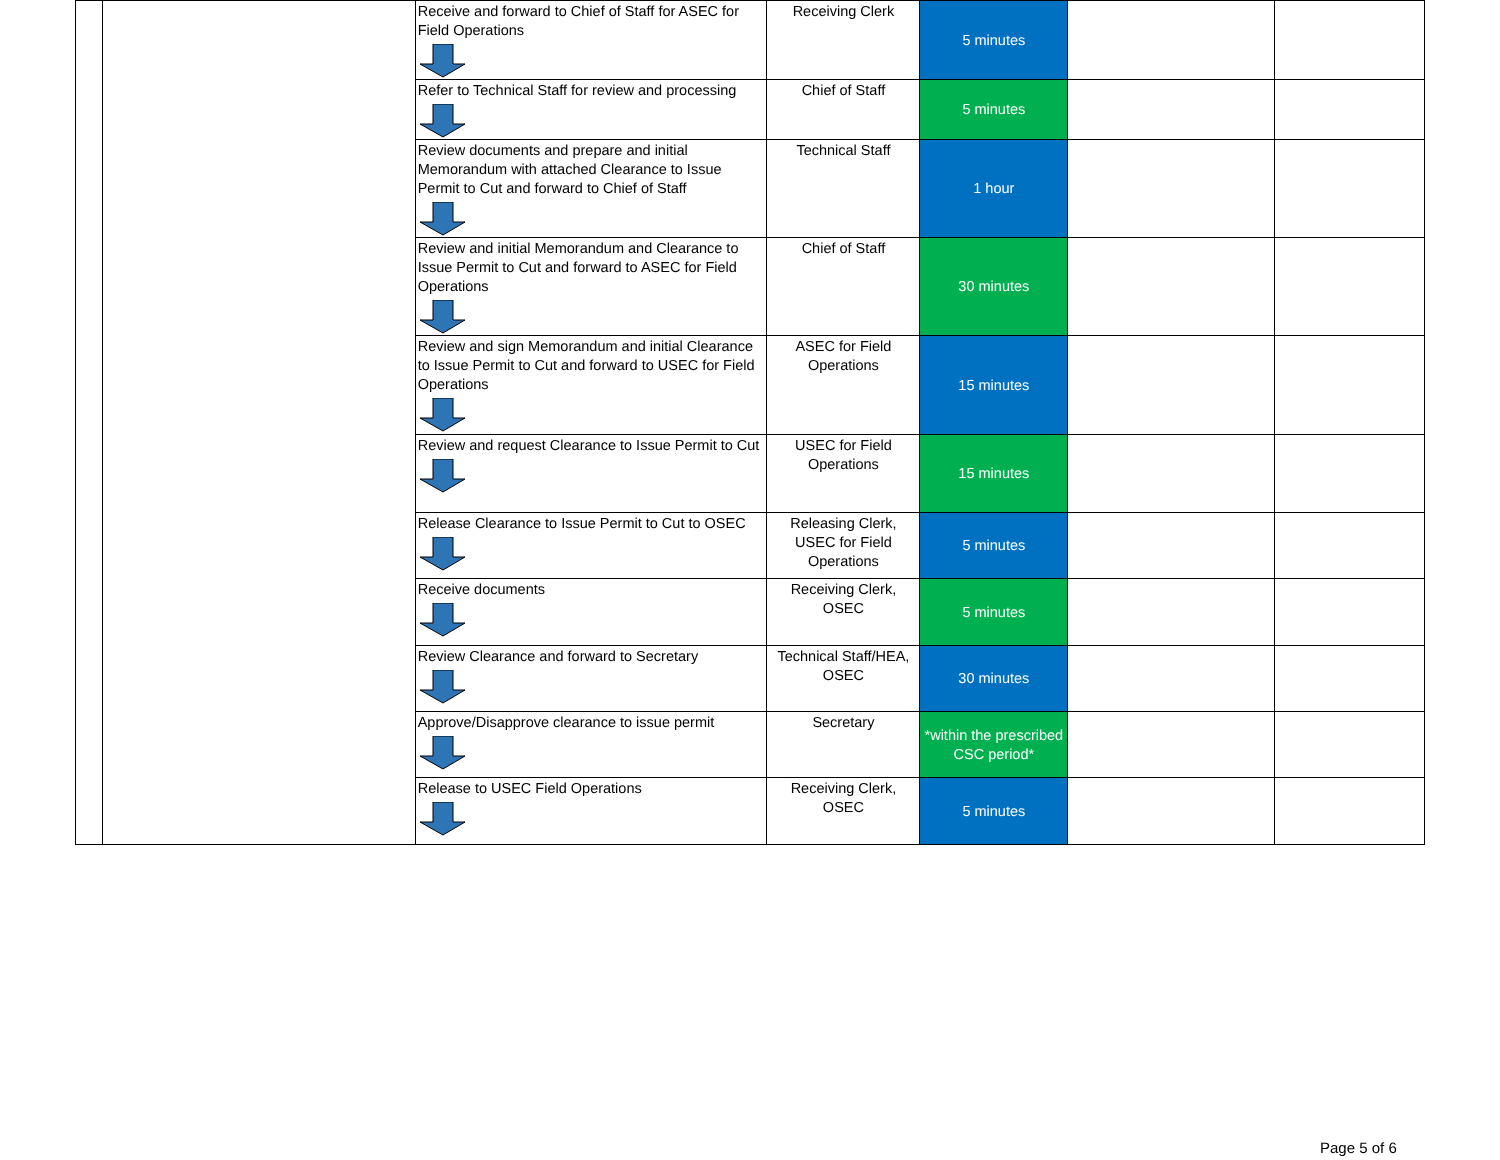| | | Receive and forward to Chief of Staff for ASEC for Field Operations | Receiving Clerk | 5 minutes | | |
| | | Refer to Technical Staff for review and processing | Chief of Staff | 5 minutes | | |
| | | Review documents and prepare and initial Memorandum with attached Clearance to Issue Permit to Cut and forward to Chief of Staff | Technical Staff | 1 hour | | |
| | | Review and initial Memorandum and Clearance to Issue Permit to Cut and forward to ASEC for Field Operations | Chief of Staff | 30 minutes | | |
| | | Review and sign Memorandum and initial Clearance to Issue Permit to Cut and forward to USEC for Field Operations | ASEC for Field Operations | 15 minutes | | |
| | | Review and request Clearance to Issue Permit to Cut | USEC for Field Operations | 15 minutes | | |
| | | Release Clearance to Issue Permit to Cut to OSEC | Releasing Clerk, USEC for Field Operations | 5 minutes | | |
| | | Receive documents | Receiving Clerk, OSEC | 5 minutes | | |
| | | Review Clearance and forward to Secretary | Technical Staff/HEA, OSEC | 30 minutes | | |
| | | Approve/Disapprove clearance to issue permit | Secretary | *within the prescribed CSC period* | | |
| | | Release to USEC Field Operations | Receiving Clerk, OSEC | 5 minutes | | |
Page 5 of 6